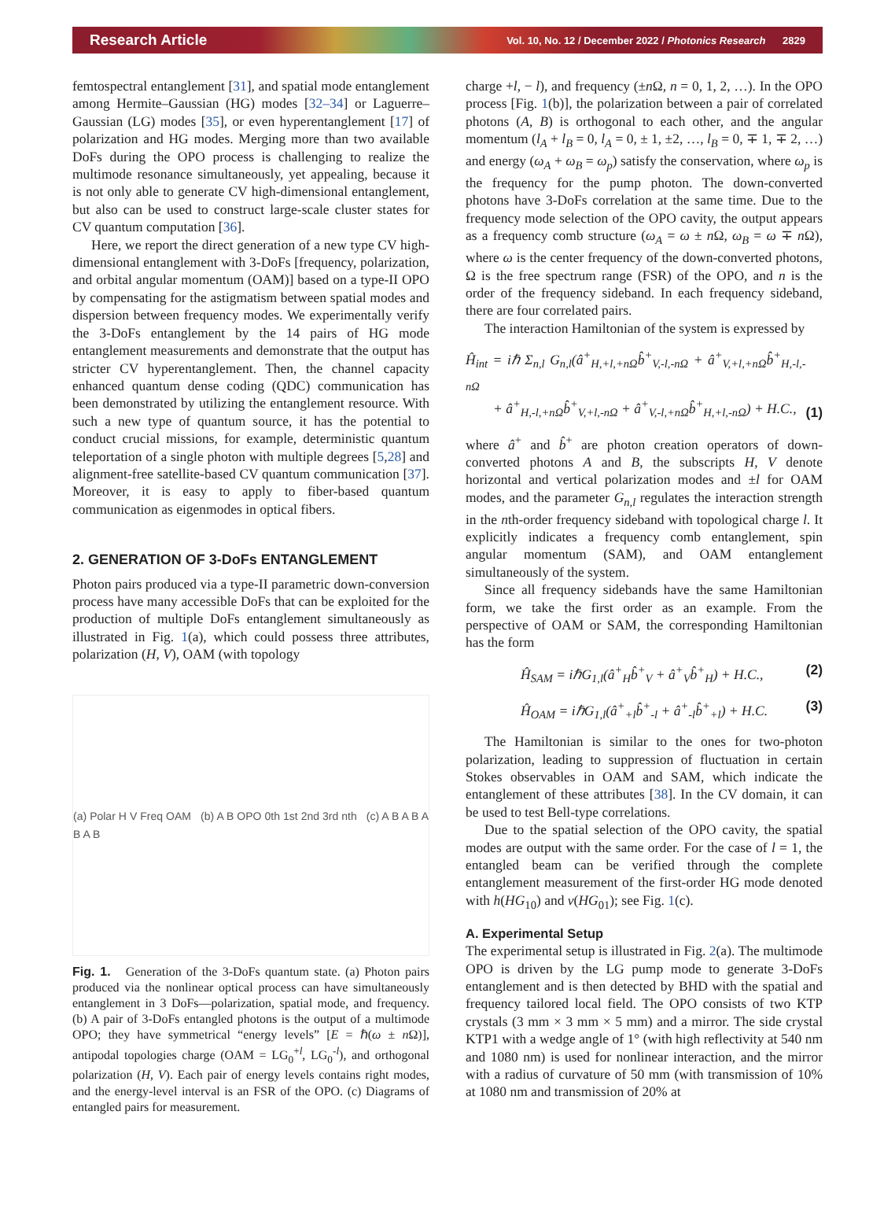Research Article Vol. 10, No. 12 / December 2022 / Photonics Research 2829
femtospectral entanglement [31], and spatial mode entanglement among Hermite–Gaussian (HG) modes [32–34] or Laguerre–Gaussian (LG) modes [35], or even hyperentanglement [17] of polarization and HG modes. Merging more than two available DoFs during the OPO process is challenging to realize the multimode resonance simultaneously, yet appealing, because it is not only able to generate CV high-dimensional entanglement, but also can be used to construct large-scale cluster states for CV quantum computation [36].
Here, we report the direct generation of a new type CV high-dimensional entanglement with 3-DoFs [frequency, polarization, and orbital angular momentum (OAM)] based on a type-II OPO by compensating for the astigmatism between spatial modes and dispersion between frequency modes. We experimentally verify the 3-DoFs entanglement by the 14 pairs of HG mode entanglement measurements and demonstrate that the output has stricter CV hyperentanglement. Then, the channel capacity enhanced quantum dense coding (QDC) communication has been demonstrated by utilizing the entanglement resource. With such a new type of quantum source, it has the potential to conduct crucial missions, for example, deterministic quantum teleportation of a single photon with multiple degrees [5,28] and alignment-free satellite-based CV quantum communication [37]. Moreover, it is easy to apply to fiber-based quantum communication as eigenmodes in optical fibers.
2. GENERATION OF 3-DoFs ENTANGLEMENT
Photon pairs produced via a type-II parametric down-conversion process have many accessible DoFs that can be exploited for the production of multiple DoFs entanglement simultaneously as illustrated in Fig. 1(a), which could possess three attributes, polarization (H, V), OAM (with topology
(a) Polar H V Freq OAM (b) A B OPO 0th 1st 2nd 3rd nth (c) A B A B A B A B
Fig. 1. Generation of the 3-DoFs quantum state. (a) Photon pairs produced via the nonlinear optical process can have simultaneously entanglement in 3 DoFs—polarization, spatial mode, and frequency. (b) A pair of 3-DoFs entangled photons is the output of a multimode OPO; they have symmetrical “energy levels” [E = ℏ(ω ± n Ω)], antipodal topologies charge (OAM = LG<sub>0</sub><sup>+l</sup>, LG<sub>0</sub><sup>-l</sup>), and orthogonal polarization (H, V). Each pair of energy levels contains right modes, and the energy-level interval is an FSR of the OPO. (c) Diagrams of entangled pairs for measurement.
charge +l, − l), and frequency (±n Ω, n = 0, 1, 2, …). In the OPO process [Fig. 1(b)], the polarization between a pair of correlated photons (A, B) is orthogonal to each other, and the angular momentum (l<sub>A</sub> + l<sub>B</sub> = 0, l<sub>A</sub> = 0, ± 1, ±2, …, l<sub>B</sub> = 0, ∓ 1, ∓ 2, …) and energy (ω<sub>A</sub> + ω<sub>B</sub> = ω<sub>p</sub>) satisfy the conservation, where ω<sub>p</sub> is the frequency for the pump photon. The down-converted photons have 3-DoFs correlation at the same time. Due to the frequency mode selection of the OPO cavity, the output appears as a frequency comb structure (ω<sub>A</sub> = ω ± n Ω, ω<sub>B</sub> = ω ∓ n Ω), where ω is the center frequency of the down-converted photons, Ω is the free spectrum range (FSR) of the OPO, and n is the order of the frequency sideband. In each frequency sideband, there are four correlated pairs.
The interaction Hamiltonian of the system is expressed by
Ĥ<sub>int</sub> = iℏ Σ<sub>n,l</sub> G<sub>n,l</sub>(â<sup>+</sup><sub>H,+l,+nΩ</sub>b̂<sup>+</sup><sub>V,-l,-nΩ</sub> + â<sup>+</sup><sub>V,+l,+nΩ</sub>b̂<sup>+</sup><sub>H,-l,-nΩ</sub>
+ â<sup>+</sup><sub>H,-l,+nΩ</sub>b̂<sup>+</sup><sub>V,+l,-nΩ</sub> + â<sup>+</sup><sub>V,-l,+nΩ</sub>b̂<sup>+</sup><sub>H,+l,-nΩ</sub>) + H.C., (1)
where â<sup>+</sup> and b̂<sup>+</sup> are photon creation operators of down-converted photons A and B, the subscripts H, V denote horizontal and vertical polarization modes and ±l for OAM modes, and the parameter G<sub>n,l</sub> regulates the interaction strength in the nth-order frequency sideband with topological charge l. It explicitly indicates a frequency comb entanglement, spin angular momentum (SAM), and OAM entanglement simultaneously of the system.
Since all frequency sidebands have the same Hamiltonian form, we take the first order as an example. From the perspective of OAM or SAM, the corresponding Hamiltonian has the form
Ĥ<sub>SAM</sub> = iℏG<sub>1,l</sub>(â<sup>+</sup><sub>H</sub>b̂<sup>+</sup><sub>V</sub> + â<sup>+</sup><sub>V</sub>b̂<sup>+</sup><sub>H</sub>) + H.C., (2)
Ĥ<sub>OAM</sub> = iℏG<sub>1,l</sub>(â<sup>+</sup><sub>+l</sub>b̂<sup>+</sup><sub>-l</sub> + â<sup>+</sup><sub>-l</sub>b̂<sup>+</sup><sub>+l</sub>) + H.C. (3)
The Hamiltonian is similar to the ones for two-photon polarization, leading to suppression of fluctuation in certain Stokes observables in OAM and SAM, which indicate the entanglement of these attributes [38]. In the CV domain, it can be used to test Bell-type correlations.
Due to the spatial selection of the OPO cavity, the spatial modes are output with the same order. For the case of l = 1, the entangled beam can be verified through the complete entanglement measurement of the first-order HG mode denoted with h(HG<sub>10</sub>) and v(HG<sub>01</sub>); see Fig. 1(c).
A. Experimental Setup
The experimental setup is illustrated in Fig. 2(a). The multimode OPO is driven by the LG pump mode to generate 3-DoFs entanglement and is then detected by BHD with the spatial and frequency tailored local field. The OPO consists of two KTP crystals (3 mm × 3 mm × 5 mm) and a mirror. The side crystal KTP1 with a wedge angle of 1° (with high reflectivity at 540 nm and 1080 nm) is used for nonlinear interaction, and the mirror with a radius of curvature of 50 mm (with transmission of 10% at 1080 nm and transmission of 20% at